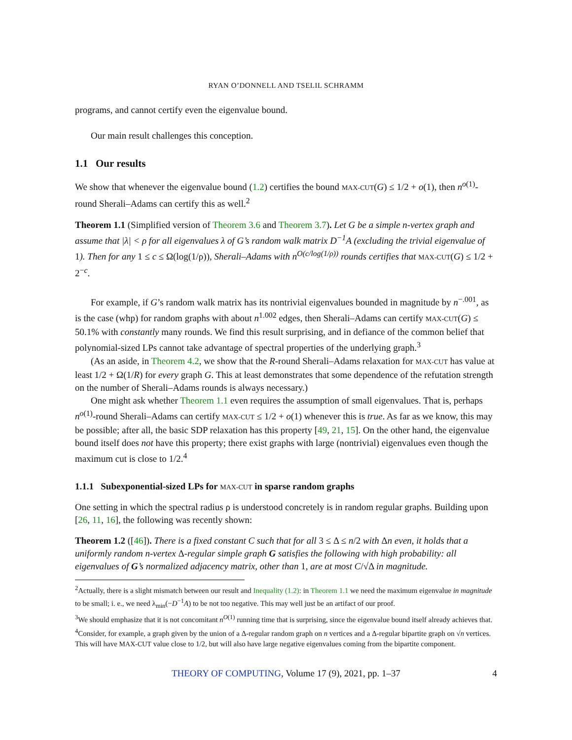RYAN O’DONNELL AND TSELIL SCHRAMM
programs, and cannot certify even the eigenvalue bound.
Our main result challenges this conception.
1.1 Our results
We show that whenever the eigenvalue bound (1.2) certifies the bound MAX-CUT(G) ≤ 1/2 + o(1), then n<sup>o(1)</sup>-round Sherali–Adams can certify this as well.<sup>2</sup>
Theorem 1.1 (Simplified version of Theorem 3.6 and Theorem 3.7). Let G be a simple n-vertex graph and assume that |λ| < ρ for all eigenvalues λ of G’s random walk matrix D<sup>−1</sup>A (excluding the trivial eigenvalue of 1). Then for any 1 ≤ c ≤ Ω(log(1/ρ)), Sherali–Adams with n<sup>O(c/log(1/ρ))</sup> rounds certifies that MAX-CUT(G) ≤ 1/2 + 2<sup>−c</sup>.
For example, if G’s random walk matrix has its nontrivial eigenvalues bounded in magnitude by n<sup>−.001</sup>, as is the case (whp) for random graphs with about n<sup>1.002</sup> edges, then Sherali–Adams can certify MAX-CUT(G) ≤ 50.1% with constantly many rounds. We find this result surprising, and in defiance of the common belief that polynomial-sized LPs cannot take advantage of spectral properties of the underlying graph.<sup>3</sup>
(As an aside, in Theorem 4.2, we show that the R-round Sherali–Adams relaxation for MAX-CUT has value at least 1/2 + Ω(1/R) for every graph G. This at least demonstrates that some dependence of the refutation strength on the number of Sherali–Adams rounds is always necessary.)
One might ask whether Theorem 1.1 even requires the assumption of small eigenvalues. That is, perhaps n<sup>o(1)</sup>-round Sherali–Adams can certify MAX-CUT ≤ 1/2 + o(1) whenever this is true. As far as we know, this may be possible; after all, the basic SDP relaxation has this property [49, 21, 15]. On the other hand, the eigenvalue bound itself does not have this property; there exist graphs with large (nontrivial) eigenvalues even though the maximum cut is close to 1/2.<sup>4</sup>
1.1.1 Subexponential-sized LPs for MAX-CUT in sparse random graphs
One setting in which the spectral radius ρ is understood concretely is in random regular graphs. Building upon [26, 11, 16], the following was recently shown:
Theorem 1.2 ([46]). There is a fixed constant C such that for all 3 ≤ Δ ≤ n/2 with Δn even, it holds that a uniformly random n-vertex Δ-regular simple graph G satisfies the following with high probability: all eigenvalues of G’s normalized adjacency matrix, other than 1, are at most C/√Δ in magnitude.
<sup>2</sup> Actually, there is a slight mismatch between our result and Inequality (1.2): in Theorem 1.1 we need the maximum eigenvalue in magnitude to be small; i. e., we need λ<sub>min</sub>(−D<sup>−1</sup>A) to be not too negative. This may well just be an artifact of our proof.
<sup>3</sup> We should emphasize that it is not concomitant n<sup>O(1)</sup> running time that is surprising, since the eigenvalue bound itself already achieves that.
<sup>4</sup> Consider, for example, a graph given by the union of a Δ-regular random graph on n vertices and a Δ-regular bipartite graph on √n vertices. This will have MAX-CUT value close to 1/2, but will also have large negative eigenvalues coming from the bipartite component.
THEORY OF COMPUTING, Volume 17 (9), 2021, pp. 1–37 4